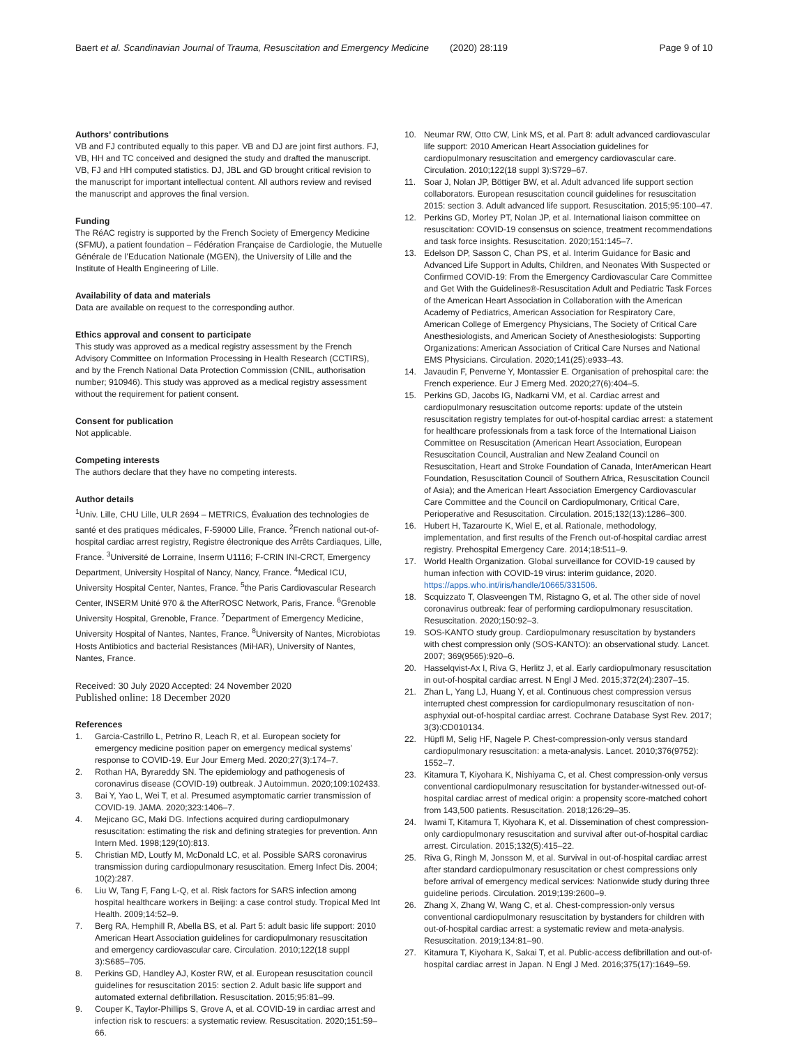Baert et al. Scandinavian Journal of Trauma, Resuscitation and Emergency Medicine (2020) 28:119
Page 9 of 10
Authors’ contributions
VB and FJ contributed equally to this paper. VB and DJ are joint first authors. FJ, VB, HH and TC conceived and designed the study and drafted the manuscript. VB, FJ and HH computed statistics. DJ, JBL and GD brought critical revision to the manuscript for important intellectual content. All authors review and revised the manuscript and approves the final version.
Funding
The RéAC registry is supported by the French Society of Emergency Medicine (SFMU), a patient foundation – Fédération Française de Cardiologie, the Mutuelle Générale de l’Education Nationale (MGEN), the University of Lille and the Institute of Health Engineering of Lille.
Availability of data and materials
Data are available on request to the corresponding author.
Ethics approval and consent to participate
This study was approved as a medical registry assessment by the French Advisory Committee on Information Processing in Health Research (CCTIRS), and by the French National Data Protection Commission (CNIL, authorisation number; 910946). This study was approved as a medical registry assessment without the requirement for patient consent.
Consent for publication
Not applicable.
Competing interests
The authors declare that they have no competing interests.
Author details
<sup>1</sup> Univ. Lille, CHU Lille, ULR 2694 – METRICS, Évaluation des technologies de santé et des pratiques médicales, F-59000 Lille, France. <sup>2</sup>French national out-of-hospital cardiac arrest registry, Registre électronique des Arrêts Cardiaques, Lille, France. <sup>3</sup>Université de Lorraine, Inserm U1116; F-CRIN INI-CRCT, Emergency Department, University Hospital of Nancy, Nancy, France. <sup>4</sup>Medical ICU, University Hospital Center, Nantes, France. <sup>5</sup>the Paris Cardiovascular Research Center, INSERM Unité 970 & the AfterROSC Network, Paris, France. <sup>6</sup>Grenoble University Hospital, Grenoble, France. <sup>7</sup>Department of Emergency Medicine, University Hospital of Nantes, Nantes, France. <sup>8</sup>University of Nantes, Microbiotas Hosts Antibiotics and bacterial Resistances (MiHAR), University of Nantes, Nantes, France.
Received: 30 July 2020 Accepted: 24 November 2020
Published online: 18 December 2020
References
1. Garcia-Castrillo L, Petrino R, Leach R, et al. European society for emergency medicine position paper on emergency medical systems’ response to COVID-19. Eur Jour Emerg Med. 2020;27(3):174–7.
2. Rothan HA, Byrareddy SN. The epidemiology and pathogenesis of coronavirus disease (COVID-19) outbreak. J Autoimmun. 2020;109:102433.
3. Bai Y, Yao L, Wei T, et al. Presumed asymptomatic carrier transmission of COVID-19. JAMA. 2020;323:1406–7.
4. Mejicano GC, Maki DG. Infections acquired during cardiopulmonary resuscitation: estimating the risk and defining strategies for prevention. Ann Intern Med. 1998;129(10):813.
5. Christian MD, Loutfy M, McDonald LC, et al. Possible SARS coronavirus transmission during cardiopulmonary resuscitation. Emerg Infect Dis. 2004; 10(2):287.
6. Liu W, Tang F, Fang L-Q, et al. Risk factors for SARS infection among hospital healthcare workers in Beijing: a case control study. Tropical Med Int Health. 2009;14:52–9.
7. Berg RA, Hemphill R, Abella BS, et al. Part 5: adult basic life support: 2010 American Heart Association guidelines for cardiopulmonary resuscitation and emergency cardiovascular care. Circulation. 2010;122(18 suppl 3):S685–705.
8. Perkins GD, Handley AJ, Koster RW, et al. European resuscitation council guidelines for resuscitation 2015: section 2. Adult basic life support and automated external defibrillation. Resuscitation. 2015;95:81–99.
9. Couper K, Taylor-Phillips S, Grove A, et al. COVID-19 in cardiac arrest and infection risk to rescuers: a systematic review. Resuscitation. 2020;151:59–66.
10. Neumar RW, Otto CW, Link MS, et al. Part 8: adult advanced cardiovascular life support: 2010 American Heart Association guidelines for cardiopulmonary resuscitation and emergency cardiovascular care. Circulation. 2010;122(18 suppl 3):S729–67.
11. Soar J, Nolan JP, Böttiger BW, et al. Adult advanced life support section collaborators. European resuscitation council guidelines for resuscitation 2015: section 3. Adult advanced life support. Resuscitation. 2015;95:100–47.
12. Perkins GD, Morley PT, Nolan JP, et al. International liaison committee on resuscitation: COVID-19 consensus on science, treatment recommendations and task force insights. Resuscitation. 2020;151:145–7.
13. Edelson DP, Sasson C, Chan PS, et al. Interim Guidance for Basic and Advanced Life Support in Adults, Children, and Neonates With Suspected or Confirmed COVID-19: From the Emergency Cardiovascular Care Committee and Get With the Guidelines®-Resuscitation Adult and Pediatric Task Forces of the American Heart Association in Collaboration with the American Academy of Pediatrics, American Association for Respiratory Care, American College of Emergency Physicians, The Society of Critical Care Anesthesiologists, and American Society of Anesthesiologists: Supporting Organizations: American Association of Critical Care Nurses and National EMS Physicians. Circulation. 2020;141(25):e933–43.
14. Javaudin F, Penverne Y, Montassier E. Organisation of prehospital care: the French experience. Eur J Emerg Med. 2020;27(6):404–5.
15. Perkins GD, Jacobs IG, Nadkarni VM, et al. Cardiac arrest and cardiopulmonary resuscitation outcome reports: update of the utstein resuscitation registry templates for out-of-hospital cardiac arrest: a statement for healthcare professionals from a task force of the International Liaison Committee on Resuscitation (American Heart Association, European Resuscitation Council, Australian and New Zealand Council on Resuscitation, Heart and Stroke Foundation of Canada, InterAmerican Heart Foundation, Resuscitation Council of Southern Africa, Resuscitation Council of Asia); and the American Heart Association Emergency Cardiovascular Care Committee and the Council on Cardiopulmonary, Critical Care, Perioperative and Resuscitation. Circulation. 2015;132(13):1286–300.
16. Hubert H, Tazarourte K, Wiel E, et al. Rationale, methodology, implementation, and first results of the French out-of-hospital cardiac arrest registry. Prehospital Emergency Care. 2014;18:511–9.
17. World Health Organization. Global surveillance for COVID-19 caused by human infection with COVID-19 virus: interim guidance, 2020. https://apps.who.int/iris/handle/10665/331506.
18. Scquizzato T, Olasveengen TM, Ristagno G, et al. The other side of novel coronavirus outbreak: fear of performing cardiopulmonary resuscitation. Resuscitation. 2020;150:92–3.
19. SOS-KANTO study group. Cardiopulmonary resuscitation by bystanders with chest compression only (SOS-KANTO): an observational study. Lancet. 2007; 369(9565):920–6.
20. Hasselqvist-Ax I, Riva G, Herlitz J, et al. Early cardiopulmonary resuscitation in out-of-hospital cardiac arrest. N Engl J Med. 2015;372(24):2307–15.
21. Zhan L, Yang LJ, Huang Y, et al. Continuous chest compression versus interrupted chest compression for cardiopulmonary resuscitation of non-asphyxial out-of-hospital cardiac arrest. Cochrane Database Syst Rev. 2017; 3(3):CD010134.
22. Hüpfl M, Selig HF, Nagele P. Chest-compression-only versus standard cardiopulmonary resuscitation: a meta-analysis. Lancet. 2010;376(9752): 1552–7.
23. Kitamura T, Kiyohara K, Nishiyama C, et al. Chest compression-only versus conventional cardiopulmonary resuscitation for bystander-witnessed out-of-hospital cardiac arrest of medical origin: a propensity score-matched cohort from 143,500 patients. Resuscitation. 2018;126:29–35.
24. Iwami T, Kitamura T, Kiyohara K, et al. Dissemination of chest compression-only cardiopulmonary resuscitation and survival after out-of-hospital cardiac arrest. Circulation. 2015;132(5):415–22.
25. Riva G, Ringh M, Jonsson M, et al. Survival in out-of-hospital cardiac arrest after standard cardiopulmonary resuscitation or chest compressions only before arrival of emergency medical services: Nationwide study during three guideline periods. Circulation. 2019;139:2600–9.
26. Zhang X, Zhang W, Wang C, et al. Chest-compression-only versus conventional cardiopulmonary resuscitation by bystanders for children with out-of-hospital cardiac arrest: a systematic review and meta-analysis. Resuscitation. 2019;134:81–90.
27. Kitamura T, Kiyohara K, Sakai T, et al. Public-access defibrillation and out-of-hospital cardiac arrest in Japan. N Engl J Med. 2016;375(17):1649–59.